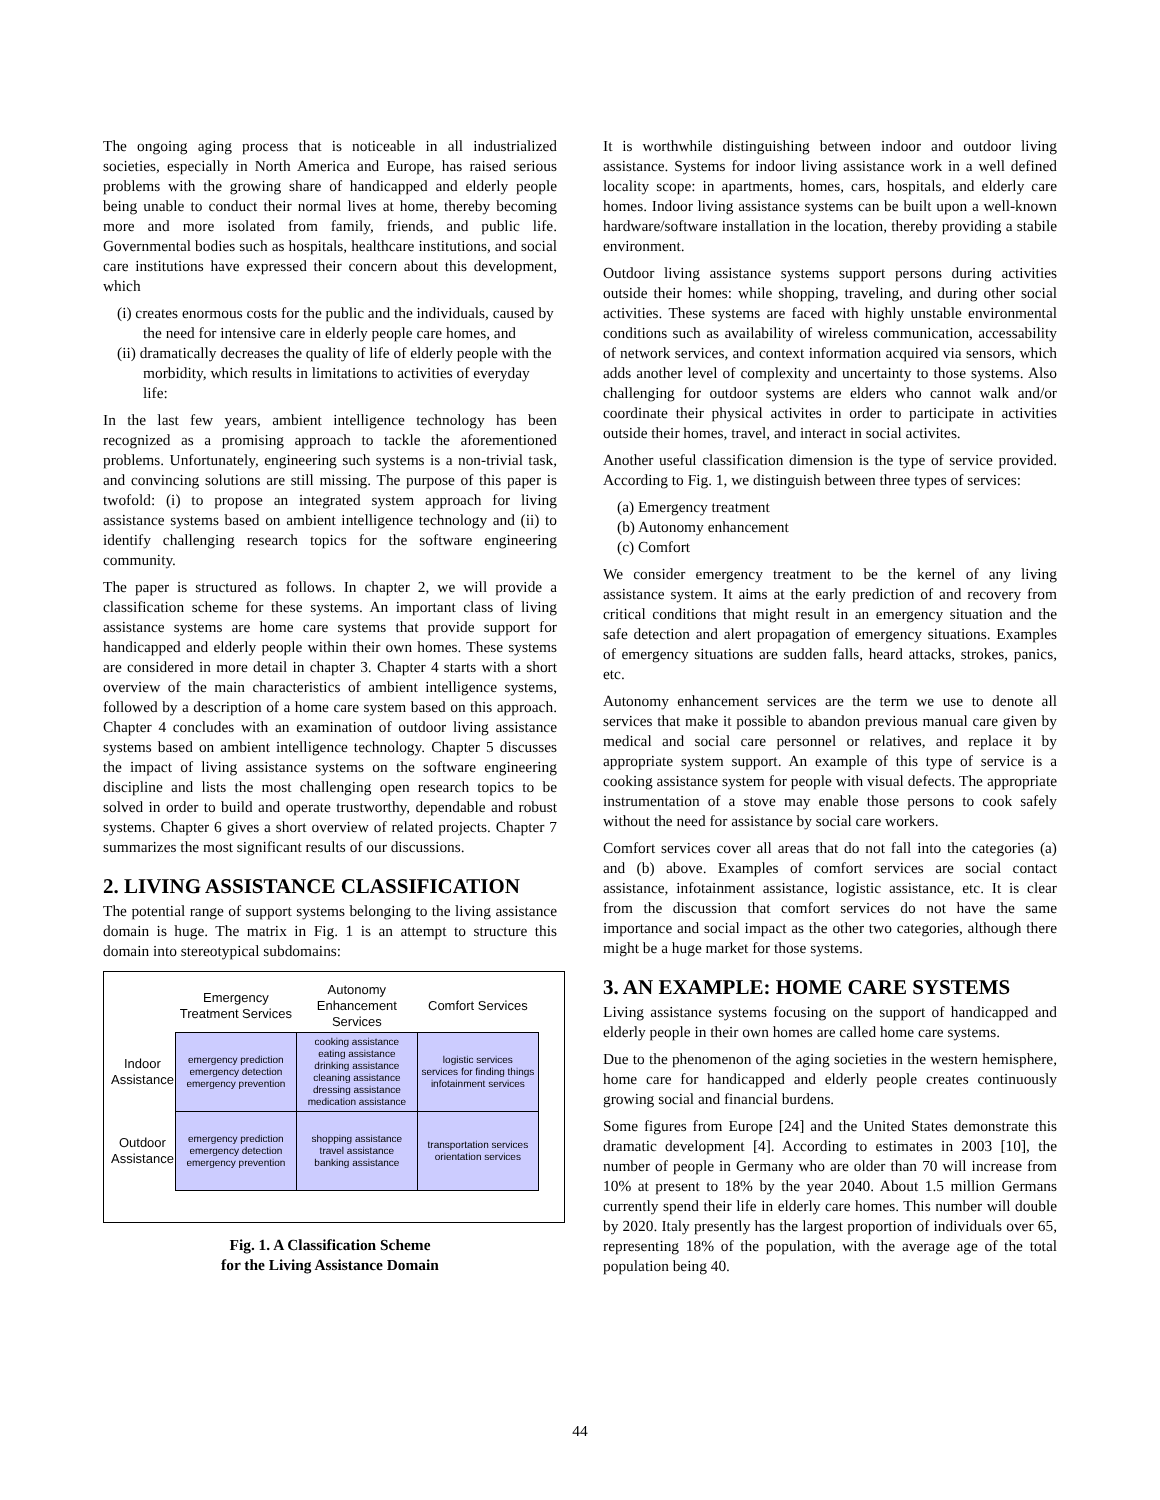The ongoing aging process that is noticeable in all industrialized societies, especially in North America and Europe, has raised serious problems with the growing share of handicapped and elderly people being unable to conduct their normal lives at home, thereby becoming more and more isolated from family, friends, and public life. Governmental bodies such as hospitals, healthcare institutions, and social care institutions have expressed their concern about this development, which
(i) creates enormous costs for the public and the individuals, caused by the need for intensive care in elderly people care homes, and
(ii) dramatically decreases the quality of life of elderly people with the morbidity, which results in limitations to activities of everyday life:
In the last few years, ambient intelligence technology has been recognized as a promising approach to tackle the aforementioned problems. Unfortunately, engineering such systems is a non-trivial task, and convincing solutions are still missing. The purpose of this paper is twofold: (i) to propose an integrated system approach for living assistance systems based on ambient intelligence technology and (ii) to identify challenging research topics for the software engineering community.
The paper is structured as follows. In chapter 2, we will provide a classification scheme for these systems. An important class of living assistance systems are home care systems that provide support for handicapped and elderly people within their own homes. These systems are considered in more detail in chapter 3. Chapter 4 starts with a short overview of the main characteristics of ambient intelligence systems, followed by a description of a home care system based on this approach. Chapter 4 concludes with an examination of outdoor living assistance systems based on ambient intelligence technology. Chapter 5 discusses the impact of living assistance systems on the software engineering discipline and lists the most challenging open research topics to be solved in order to build and operate trustworthy, dependable and robust systems. Chapter 6 gives a short overview of related projects. Chapter 7 summarizes the most significant results of our discussions.
2. LIVING ASSISTANCE CLASSIFICATION
The potential range of support systems belonging to the living assistance domain is huge. The matrix in Fig. 1 is an attempt to structure this domain into stereotypical subdomains:
| | Emergency Treatment Services | Autonomy Enhancement Services | Comfort Services |
| --- | --- | --- | --- |
| Indoor Assistance | emergency prediction emergency detection emergency prevention | cooking assistance eating assistance drinking assistance cleaning assistance dressing assistance medication assistance | logistic services services for finding things infotainment services |
| Outdoor Assistance | emergency prediction emergency detection emergency prevention | shopping assistance travel assistance banking assistance | transportation services orientation services |
Fig. 1. A Classification Scheme
for the Living Assistance Domain
It is worthwhile distinguishing between indoor and outdoor living assistance. Systems for indoor living assistance work in a well defined locality scope: in apartments, homes, cars, hospitals, and elderly care homes. Indoor living assistance systems can be built upon a well-known hardware/software installation in the location, thereby providing a stabile environment.
Outdoor living assistance systems support persons during activities outside their homes: while shopping, traveling, and during other social activities. These systems are faced with highly unstable environmental conditions such as availability of wireless communication, accessability of network services, and context information acquired via sensors, which adds another level of complexity and uncertainty to those systems. Also challenging for outdoor systems are elders who cannot walk and/or coordinate their physical activites in order to participate in activities outside their homes, travel, and interact in social activites.
Another useful classification dimension is the type of service provided. According to Fig. 1, we distinguish between three types of services:
(a) Emergency treatment
(b) Autonomy enhancement
(c) Comfort
We consider emergency treatment to be the kernel of any living assistance system. It aims at the early prediction of and recovery from critical conditions that might result in an emergency situation and the safe detection and alert propagation of emergency situations. Examples of emergency situations are sudden falls, heard attacks, strokes, panics, etc.
Autonomy enhancement services are the term we use to denote all services that make it possible to abandon previous manual care given by medical and social care personnel or relatives, and replace it by appropriate system support. An example of this type of service is a cooking assistance system for people with visual defects. The appropriate instrumentation of a stove may enable those persons to cook safely without the need for assistance by social care workers.
Comfort services cover all areas that do not fall into the categories (a) and (b) above. Examples of comfort services are social contact assistance, infotainment assistance, logistic assistance, etc. It is clear from the discussion that comfort services do not have the same importance and social impact as the other two categories, although there might be a huge market for those systems.
3. AN EXAMPLE: HOME CARE SYSTEMS
Living assistance systems focusing on the support of handicapped and elderly people in their own homes are called home care systems.
Due to the phenomenon of the aging societies in the western hemisphere, home care for handicapped and elderly people creates continuously growing social and financial burdens.
Some figures from Europe [24] and the United States demonstrate this dramatic development [4]. According to estimates in 2003 [10], the number of people in Germany who are older than 70 will increase from 10% at present to 18% by the year 2040. About 1.5 million Germans currently spend their life in elderly care homes. This number will double by 2020. Italy presently has the largest proportion of individuals over 65, representing 18% of the population, with the average age of the total population being 40.
44